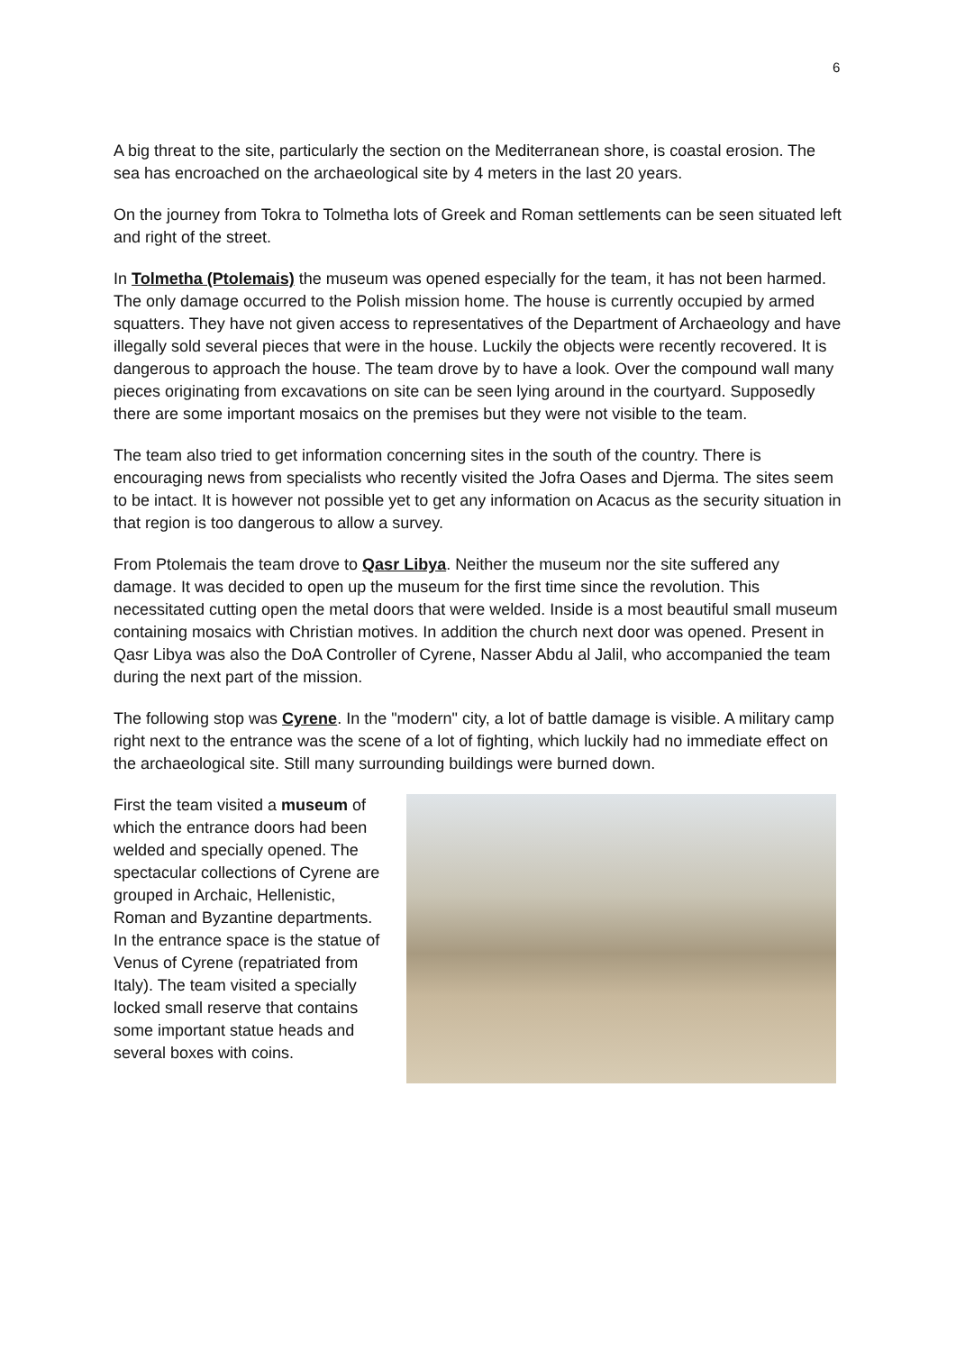6
A big threat to the site, particularly the section on the Mediterranean shore, is coastal erosion. The sea has encroached on the archaeological site by 4 meters in the last 20 years.
On the journey from Tokra to Tolmetha lots of Greek and Roman settlements can be seen situated left and right of the street.
In Tolmetha (Ptolemais) the museum was opened especially for the team, it has not been harmed. The only damage occurred to the Polish mission home. The house is currently occupied by armed squatters. They have not given access to representatives of the Department of Archaeology and have illegally sold several pieces that were in the house. Luckily the objects were recently recovered. It is dangerous to approach the house. The team drove by to have a look. Over the compound wall many pieces originating from excavations on site can be seen lying around in the courtyard. Supposedly there are some important mosaics on the premises but they were not visible to the team.
The team also tried to get information concerning sites in the south of the country. There is encouraging news from specialists who recently visited the Jofra Oases and Djerma. The sites seem to be intact. It is however not possible yet to get any information on Acacus as the security situation in that region is too dangerous to allow a survey.
From Ptolemais the team drove to Qasr Libya. Neither the museum nor the site suffered any damage. It was decided to open up the museum for the first time since the revolution. This necessitated cutting open the metal doors that were welded. Inside is a most beautiful small museum containing mosaics with Christian motives. In addition the church next door was opened. Present in Qasr Libya was also the DoA Controller of Cyrene, Nasser Abdu al Jalil, who accompanied the team during the next part of the mission.
The following stop was Cyrene. In the "modern" city, a lot of battle damage is visible. A military camp right next to the entrance was the scene of a lot of fighting, which luckily had no immediate effect on the archaeological site. Still many surrounding buildings were burned down.
First the team visited a museum of which the entrance doors had been welded and specially opened. The spectacular collections of Cyrene are grouped in Archaic, Hellenistic, Roman and Byzantine departments. In the entrance space is the statue of Venus of Cyrene (repatriated from Italy). The team visited a specially locked small reserve that contains some important statue heads and several boxes with coins.